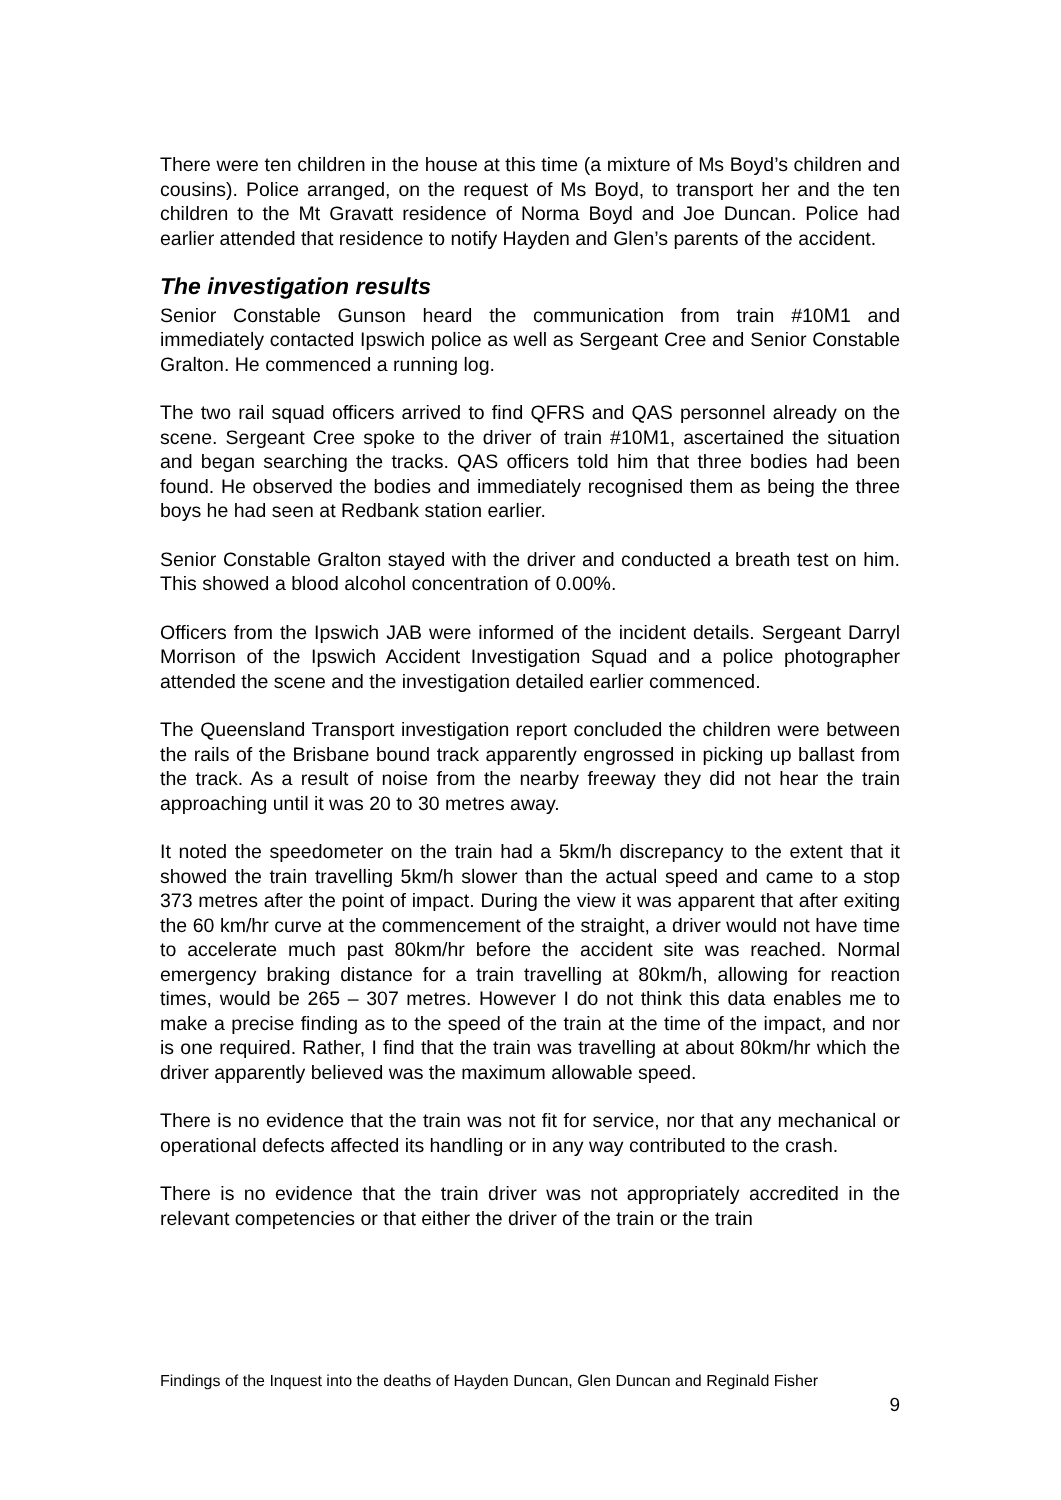There were ten children in the house at this time (a mixture of Ms Boyd’s children and cousins). Police arranged, on the request of Ms Boyd, to transport her and the ten children to the Mt Gravatt residence of Norma Boyd and Joe Duncan. Police had earlier attended that residence to notify Hayden and Glen’s parents of the accident.
The investigation results
Senior Constable Gunson heard the communication from train #10M1 and immediately contacted Ipswich police as well as Sergeant Cree and Senior Constable Gralton. He commenced a running log.
The two rail squad officers arrived to find QFRS and QAS personnel already on the scene. Sergeant Cree spoke to the driver of train #10M1, ascertained the situation and began searching the tracks. QAS officers told him that three bodies had been found. He observed the bodies and immediately recognised them as being the three boys he had seen at Redbank station earlier.
Senior Constable Gralton stayed with the driver and conducted a breath test on him. This showed a blood alcohol concentration of 0.00%.
Officers from the Ipswich JAB were informed of the incident details. Sergeant Darryl Morrison of the Ipswich Accident Investigation Squad and a police photographer attended the scene and the investigation detailed earlier commenced.
The Queensland Transport investigation report concluded the children were between the rails of the Brisbane bound track apparently engrossed in picking up ballast from the track. As a result of noise from the nearby freeway they did not hear the train approaching until it was 20 to 30 metres away.
It noted the speedometer on the train had a 5km/h discrepancy to the extent that it showed the train travelling 5km/h slower than the actual speed and came to a stop 373 metres after the point of impact. During the view it was apparent that after exiting the 60 km/hr curve at the commencement of the straight, a driver would not have time to accelerate much past 80km/hr before the accident site was reached. Normal emergency braking distance for a train travelling at 80km/h, allowing for reaction times, would be 265 – 307 metres. However I do not think this data enables me to make a precise finding as to the speed of the train at the time of the impact, and nor is one required. Rather, I find that the train was travelling at about 80km/hr which the driver apparently believed was the maximum allowable speed.
There is no evidence that the train was not fit for service, nor that any mechanical or operational defects affected its handling or in any way contributed to the crash.
There is no evidence that the train driver was not appropriately accredited in the relevant competencies or that either the driver of the train or the train
Findings of the Inquest into the deaths of Hayden Duncan, Glen Duncan and Reginald Fisher
9